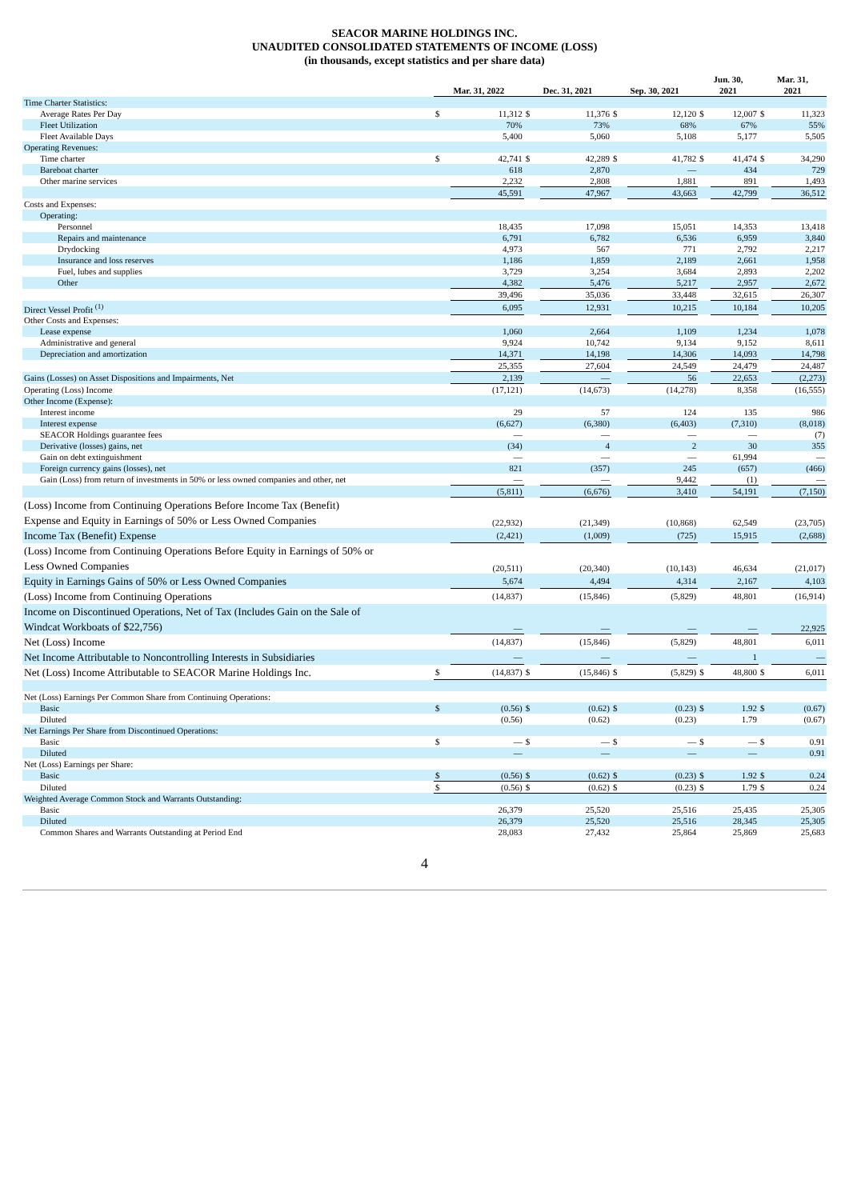SEACOR MARINE HOLDINGS INC.
UNAUDITED CONSOLIDATED STATEMENTS OF INCOME (LOSS)
(in thousands, except statistics and per share data)
| | Mar. 31, 2022 | | Dec. 31, 2021 | | Sep. 30, 2021 | | Jun. 30, 2021 | | Mar. 31, 2021 | |
| --- | --- | --- | --- | --- | --- | --- | --- | --- | --- | --- |
| Time Charter Statistics: | | | | | | | | | | |
| Average Rates Per Day | $ | 11,312 | $ | 11,376 | $ | 12,120 | $ | 12,007 | $ | 11,323 |
| Fleet Utilization | | 70% | | 73% | | 68% | | 67% | | 55% |
| Fleet Available Days | | 5,400 | | 5,060 | | 5,108 | | 5,177 | | 5,505 |
| Operating Revenues: | | | | | | | | | | |
| Time charter | $ | 42,741 | $ | 42,289 | $ | 41,782 | $ | 41,474 | $ | 34,290 |
| Bareboat charter | | 618 | | 2,870 | | — | | 434 | | 729 |
| Other marine services | | 2,232 | | 2,808 | | 1,881 | | 891 | | 1,493 |
| | | 45,591 | | 47,967 | | 43,663 | | 42,799 | | 36,512 |
| Costs and Expenses: | | | | | | | | | | |
| Operating: | | | | | | | | | | |
| Personnel | | 18,435 | | 17,098 | | 15,051 | | 14,353 | | 13,418 |
| Repairs and maintenance | | 6,791 | | 6,782 | | 6,536 | | 6,959 | | 3,840 |
| Drydocking | | 4,973 | | 567 | | 771 | | 2,792 | | 2,217 |
| Insurance and loss reserves | | 1,186 | | 1,859 | | 2,189 | | 2,661 | | 1,958 |
| Fuel, lubes and supplies | | 3,729 | | 3,254 | | 3,684 | | 2,893 | | 2,202 |
| Other | | 4,382 | | 5,476 | | 5,217 | | 2,957 | | 2,672 |
| | | 39,496 | | 35,036 | | 33,448 | | 32,615 | | 26,307 |
| Direct Vessel Profit <sup>(1)</sup> | | 6,095 | | 12,931 | | 10,215 | | 10,184 | | 10,205 |
| Other Costs and Expenses: | | | | | | | | | | |
| Lease expense | | 1,060 | | 2,664 | | 1,109 | | 1,234 | | 1,078 |
| Administrative and general | | 9,924 | | 10,742 | | 9,134 | | 9,152 | | 8,611 |
| Depreciation and amortization | | 14,371 | | 14,198 | | 14,306 | | 14,093 | | 14,798 |
| | | 25,355 | | 27,604 | | 24,549 | | 24,479 | | 24,487 |
| Gains (Losses) on Asset Dispositions and Impairments, Net | | 2,139 | | — | | 56 | | 22,653 | | (2,273) |
| Operating (Loss) Income | | (17,121) | | (14,673) | | (14,278) | | 8,358 | | (16,555) |
| Other Income (Expense): | | | | | | | | | | |
| Interest income | | 29 | | 57 | | 124 | | 135 | | 986 |
| Interest expense | | (6,627) | | (6,380) | | (6,403) | | (7,310) | | (8,018) |
| SEACOR Holdings guarantee fees | | — | | — | | — | | — | | (7) |
| Derivative (losses) gains, net | | (34) | | 4 | | 2 | | 30 | | 355 |
| Gain on debt extinguishment | | — | | — | | — | | 61,994 | | — |
| Foreign currency gains (losses), net | | 821 | | (357) | | 245 | | (657) | | (466) |
| Gain (Loss) from return of investments in 50% or less owned companies and other, net | | — | | — | | 9,442 | | (1) | | — |
| | | (5,811) | | (6,676) | | 3,410 | | 54,191 | | (7,150) |
| (Loss) Income from Continuing Operations Before Income Tax (Benefit) Expense and Equity in Earnings of 50% or Less Owned Companies | | (22,932) | | (21,349) | | (10,868) | | 62,549 | | (23,705) |
| Income Tax (Benefit) Expense | | (2,421) | | (1,009) | | (725) | | 15,915 | | (2,688) |
| (Loss) Income from Continuing Operations Before Equity in Earnings of 50% or Less Owned Companies | | (20,511) | | (20,340) | | (10,143) | | 46,634 | | (21,017) |
| Equity in Earnings Gains of 50% or Less Owned Companies | | 5,674 | | 4,494 | | 4,314 | | 2,167 | | 4,103 |
| (Loss) Income from Continuing Operations | | (14,837) | | (15,846) | | (5,829) | | 48,801 | | (16,914) |
| Income on Discontinued Operations, Net of Tax (Includes Gain on the Sale of Windcat Workboats of $22,756) | | — | | — | | — | | — | | 22,925 |
| Net (Loss) Income | | (14,837) | | (15,846) | | (5,829) | | 48,801 | | 6,011 |
| Net Income Attributable to Noncontrolling Interests in Subsidiaries | | — | | — | | — | | 1 | | — |
| Net (Loss) Income Attributable to SEACOR Marine Holdings Inc. | $ | (14,837) | $ | (15,846) | $ | (5,829) | $ | 48,800 | $ | 6,011 |
| Net (Loss) Earnings Per Common Share from Continuing Operations: | | | | | | | | | | |
| Basic | $ | (0.56) | $ | (0.62) | $ | (0.23) | $ | 1.92 | $ | (0.67) |
| Diluted | | (0.56) | | (0.62) | | (0.23) | | 1.79 | | (0.67) |
| Net Earnings Per Share from Discontinued Operations: | | | | | | | | | | |
| Basic | $ | — | $ | — | $ | — | $ | — | $ | 0.91 |
| Diluted | | — | | — | | — | | — | | 0.91 |
| Net (Loss) Earnings per Share: | | | | | | | | | | |
| Basic | $ | (0.56) | $ | (0.62) | $ | (0.23) | $ | 1.92 | $ | 0.24 |
| Diluted | $ | (0.56) | $ | (0.62) | $ | (0.23) | $ | 1.79 | $ | 0.24 |
| Weighted Average Common Stock and Warrants Outstanding: | | | | | | | | | | |
| Basic | | 26,379 | | 25,520 | | 25,516 | | 25,435 | | 25,305 |
| Diluted | | 26,379 | | 25,520 | | 25,516 | | 28,345 | | 25,305 |
| Common Shares and Warrants Outstanding at Period End | | 28,083 | | 27,432 | | 25,864 | | 25,869 | | 25,683 |
4